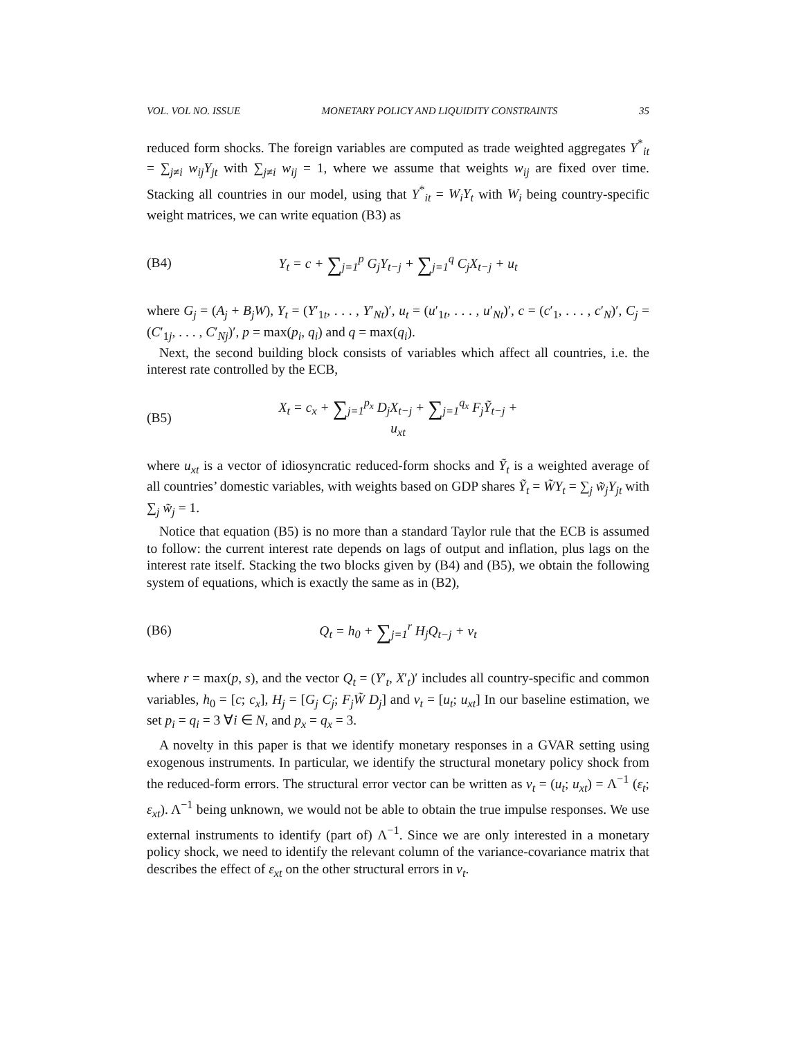VOL. VOL NO. ISSUE MONETARY POLICY AND LIQUIDITY CONSTRAINTS 35
reduced form shocks. The foreign variables are computed as trade weighted aggregates Y<sup>*</sup><sub>it</sub> = ∑<sub>j≠i</sub> w<sub>ij</sub>Y<sub>jt</sub> with ∑<sub>j≠i</sub> w<sub>ij</sub> = 1, where we assume that weights w<sub>ij</sub> are fixed over time. Stacking all countries in our model, using that Y<sup>*</sup><sub>it</sub> = W<sub>i</sub>Y<sub>t</sub> with W<sub>i</sub> being country-specific weight matrices, we can write equation (B3) as
(B4) Y<sub>t</sub> = c + ∑<sub>j=1</sub><sup>p</sup> G<sub>j</sub>Y<sub>t−j</sub> + ∑<sub>j=1</sub><sup>q</sup> C<sub>j</sub>X<sub>t−j</sub> + u<sub>t</sub>
where G<sub>j</sub> = (A<sub>j</sub> + B<sub>j</sub>W), Y<sub>t</sub> = (Y′<sub>1t</sub>, . . . , Y′<sub>Nt</sub>)′, u<sub>t</sub> = (u′<sub>1t</sub>, . . . , u′<sub>Nt</sub>)′, c = (c′<sub>1</sub>, . . . , c′<sub>N</sub>)′, C<sub>j</sub> = (C′<sub>1j</sub>, . . . , C′<sub>Nj</sub>)′, p = max(p<sub>i</sub>, q<sub>i</sub>) and q = max(q<sub>i</sub>).
Next, the second building block consists of variables which affect all countries, i.e. the interest rate controlled by the ECB,
(B5) X<sub>t</sub> = c<sub>x</sub> + ∑<sub>j=1</sub><sup>p<sub>x</sub></sup> D<sub>j</sub>X<sub>t−j</sub> + ∑<sub>j=1</sub><sup>q<sub>x</sub></sup> F<sub>j</sub>Ỹ<sub>t−j</sub> + u<sub>xt</sub>
where u<sub>xt</sub> is a vector of idiosyncratic reduced-form shocks and Ỹ<sub>t</sub> is a weighted average of all countries’ domestic variables, with weights based on GDP shares Ỹ<sub>t</sub> = W̃Y<sub>t</sub> = ∑<sub>j</sub> w̃<sub>j</sub>Y<sub>jt</sub> with ∑<sub>j</sub> w̃<sub>j</sub> = 1.
Notice that equation (B5) is no more than a standard Taylor rule that the ECB is assumed to follow: the current interest rate depends on lags of output and inflation, plus lags on the interest rate itself. Stacking the two blocks given by (B4) and (B5), we obtain the following system of equations, which is exactly the same as in (B2),
(B6) Q<sub>t</sub> = h<sub>0</sub> + ∑<sub>j=1</sub><sup>r</sup> H<sub>j</sub>Q<sub>t−j</sub> + v<sub>t</sub>
where r = max(p, s), and the vector Q<sub>t</sub> = (Y′<sub>t</sub>, X′<sub>t</sub>)′ includes all country-specific and common variables, h<sub>0</sub> = [c; c<sub>x</sub>], H<sub>j</sub> = [G<sub>j</sub> C<sub>j</sub>; F<sub>j</sub>W̃ D<sub>j</sub>] and v<sub>t</sub> = [u<sub>t</sub>; u<sub>xt</sub>] In our baseline estimation, we set p<sub>i</sub> = q<sub>i</sub> = 3 ∀i ∈ N, and p<sub>x</sub> = q<sub>x</sub> = 3.
A novelty in this paper is that we identify monetary responses in a GVAR setting using exogenous instruments. In particular, we identify the structural monetary policy shock from the reduced-form errors. The structural error vector can be written as v<sub>t</sub> = (u<sub>t</sub>; u<sub>xt</sub>) = Λ<sup>−1</sup> (ε<sub>t</sub>; ε<sub>xt</sub>). Λ<sup>−1</sup> being unknown, we would not be able to obtain the true impulse responses. We use external instruments to identify (part of) Λ<sup>−1</sup>. Since we are only interested in a monetary policy shock, we need to identify the relevant column of the variance-covariance matrix that describes the effect of ε<sub>xt</sub> on the other structural errors in v<sub>t</sub>.